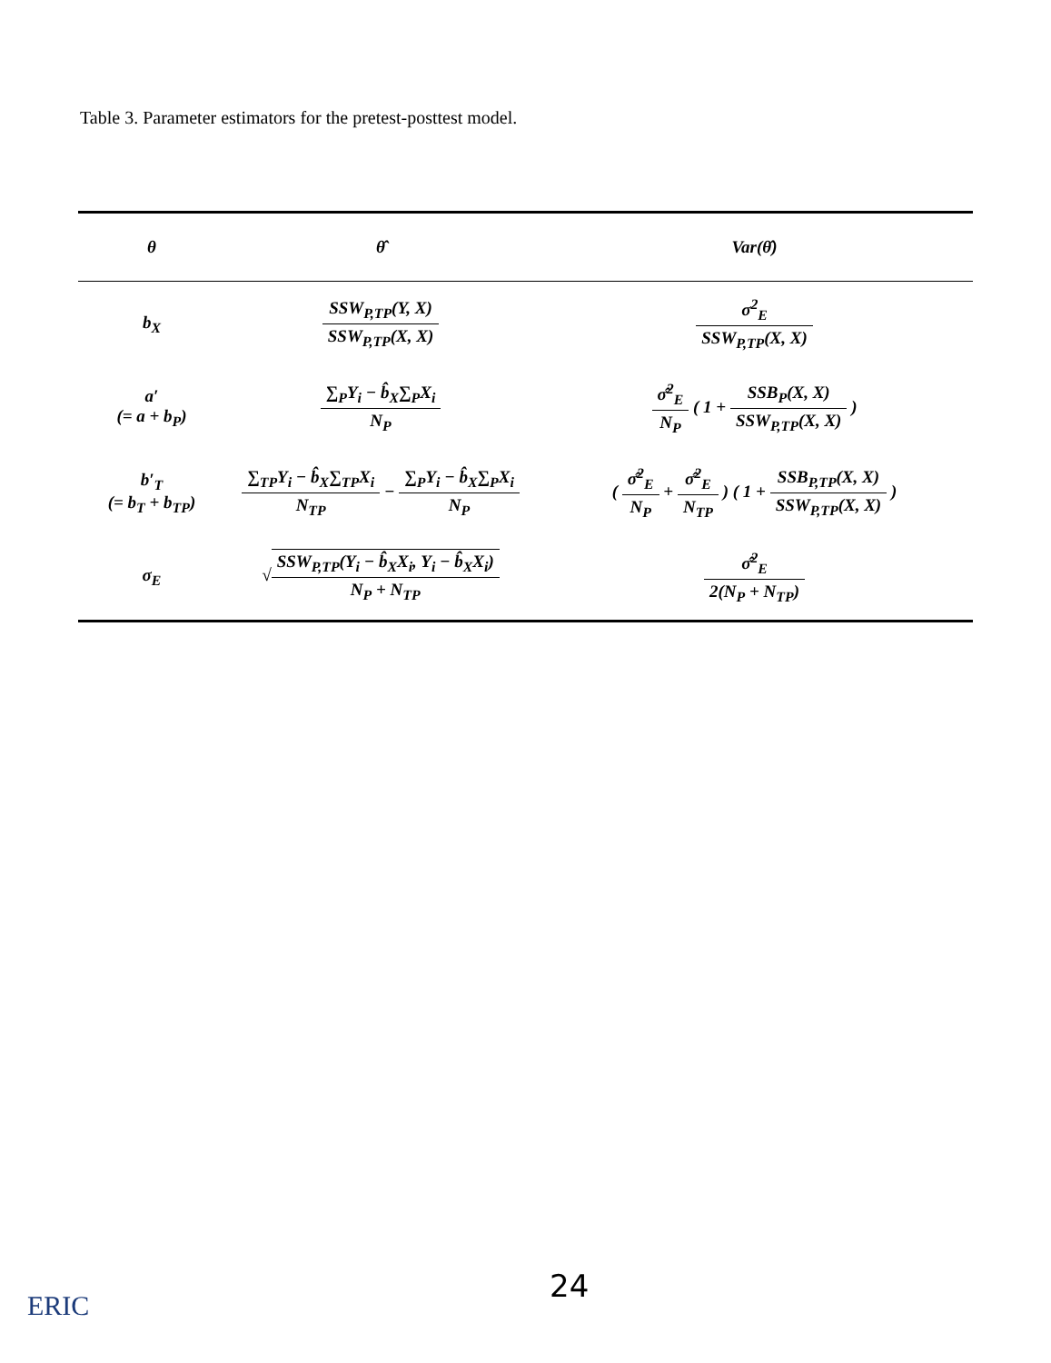Table 3. Parameter estimators for the pretest-posttest model.
| θ | θ̂ | Var(θ̂) |
| --- | --- | --- |
| b<sub>X</sub> | SSW<sub>P,TP</sub>(Y, X) SSW<sub>P,TP</sub>(X, X) | σ<sup>2</sup><sub>E</sub> SSW<sub>P,TP</sub>(X, X) |
| a′ (= a + b<sub>P</sub>) | ∑<sub>P</sub>Y<sub>i</sub> − b̂<sub>X</sub>∑<sub>P</sub>X<sub>i</sub> N<sub>P</sub> | σ̂<sup>2</sup><sub>E</sub> N<sub>P</sub> ( 1 + SSB<sub>P</sub>(X, X) SSW<sub>P,TP</sub>(X, X) ) |
| b′<sub>T</sub> (= b<sub>T</sub> + b<sub>TP</sub>) | ∑<sub>TP</sub>Y<sub>i</sub> − b̂<sub>X</sub>∑<sub>TP</sub>X<sub>i</sub> N<sub>TP</sub> − ∑<sub>P</sub>Y<sub>i</sub> − b̂<sub>X</sub>∑<sub>P</sub>X<sub>i</sub> N<sub>P</sub> | ( σ̂<sup>2</sup><sub>E</sub> N<sub>P</sub> + σ̂<sup>2</sup><sub>E</sub> N<sub>TP</sub> ) ( 1 + SSB<sub>P,TP</sub>(X, X) SSW<sub>P,TP</sub>(X, X) ) |
| σ<sub>E</sub> | √ SSW<sub>P,TP</sub>(Y<sub>i</sub> − b̂<sub>X</sub>X<sub>i</sub>, Y<sub>i</sub> − b̂<sub>X</sub>X<sub>i</sub>) N<sub>P</sub> + N<sub>TP</sub> | σ̂<sup>2</sup><sub>E</sub> 2(N<sub>P</sub> + N<sub>TP</sub>) |
24
ERIC